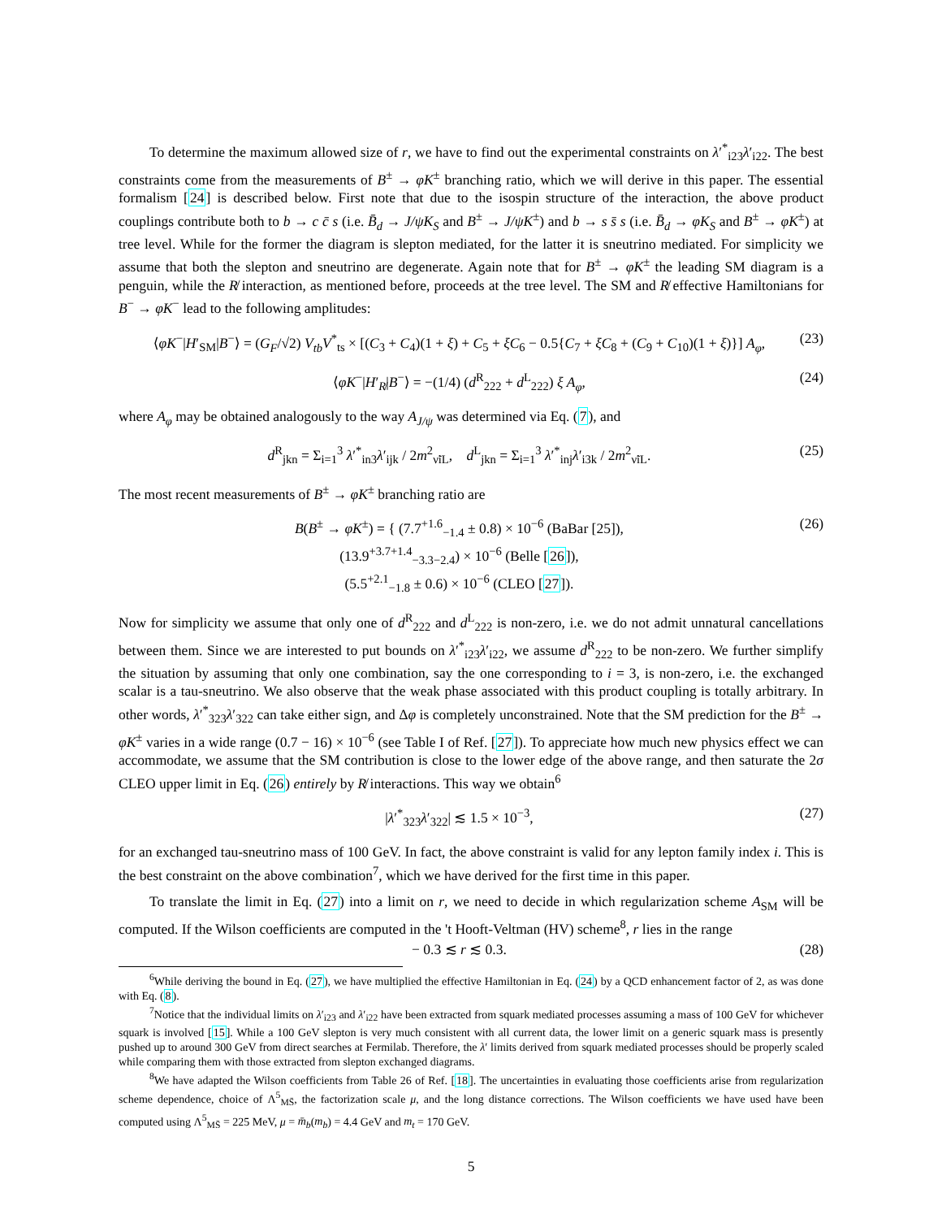To determine the maximum allowed size of r, we have to find out the experimental constraints on λ′<sup>*</sup><sub>i23</sub>λ′<sub>i22</sub>. The best constraints come from the measurements of B<sup>±</sup> → φK<sup>±</sup> branching ratio, which we will derive in this paper. The essential formalism [24] is described below. First note that due to the isospin structure of the interaction, the above product couplings contribute both to b → c c̄ s (i.e. B̄<sub>d</sub> → J/ψK<sub>S</sub> and B<sup>±</sup> → J/ψK<sup>±</sup>) and b → s s̄ s (i.e. B̄<sub>d</sub> → φK<sub>S</sub> and B<sup>±</sup> → φK<sup>±</sup>) at tree level. While for the former the diagram is slepton mediated, for the latter it is sneutrino mediated. For simplicity we assume that both the slepton and sneutrino are degenerate. Again note that for B<sup>±</sup> → φK<sup>±</sup> the leading SM diagram is a penguin, while the R̸ interaction, as mentioned before, proceeds at the tree level. The SM and R̸ effective Hamiltonians for B<sup>−</sup> → φK<sup>−</sup> lead to the following amplitudes:
⟨φK<sup>−</sup>|H′<sub>SM</sub>|B<sup>−</sup>⟩ = (G<sub>F</sub>/√2) V<sub>tb</sub>V<sup>*</sup><sub>ts</sub> × [(C<sub>3</sub> + C<sub>4</sub>)(1 + ξ) + C<sub>5</sub> + ξC<sub>6</sub> − 0.5{C<sub>7</sub> + ξC<sub>8</sub> + (C<sub>9</sub> + C<sub>10</sub>)(1 + ξ)}] A<sub>φ</sub>, (23)
⟨φK<sup>−</sup>|H′<sub>R̸</sub>|B<sup>−</sup>⟩ = −(1/4) (d<sup>R</sup><sub>222</sub> + d<sup>L</sup><sub>222</sub>) ξ A<sub>φ</sub>, (24)
where A<sub>φ</sub> may be obtained analogously to the way A<sub>J/ψ</sub> was determined via Eq. (7), and
d<sup>R</sup><sub>jkn</sub> = Σ<sub>i=1</sub><sup>3</sup> λ′<sup>*</sup><sub>in3</sub>λ′<sub>ijk</sub> / 2m<sup>2</sup><sub>ν̃iL</sub>, d<sup>L</sup><sub>jkn</sub> = Σ<sub>i=1</sub><sup>3</sup> λ′<sup>*</sup><sub>inj</sub>λ′<sub>i3k</sub> / 2m<sup>2</sup><sub>ν̃iL</sub>. (25)
The most recent measurements of B<sup>±</sup> → φK<sup>±</sup> branching ratio are
B(B<sup>±</sup> → φK<sup>±</sup>) = { (7.7<sup>+1.6</sup><sub>−1.4</sub> ± 0.8) × 10<sup>−6</sup> (BaBar [25]),
(13.9<sup>+3.7+1.4</sup><sub>−3.3−2.4</sub>) × 10<sup>−6</sup> (Belle [26]),
(5.5<sup>+2.1</sup><sub>−1.8</sub> ± 0.6) × 10<sup>−6</sup> (CLEO [27]). (26)
Now for simplicity we assume that only one of d<sup>R</sup><sub>222</sub> and d<sup>L</sup><sub>222</sub> is non-zero, i.e. we do not admit unnatural cancellations between them. Since we are interested to put bounds on λ′<sup>*</sup><sub>i23</sub>λ′<sub>i22</sub>, we assume d<sup>R</sup><sub>222</sub> to be non-zero. We further simplify the situation by assuming that only one combination, say the one corresponding to i = 3, is non-zero, i.e. the exchanged scalar is a tau-sneutrino. We also observe that the weak phase associated with this product coupling is totally arbitrary. In other words, λ′<sup>*</sup><sub>323</sub>λ′<sub>322</sub> can take either sign, and Δφ is completely unconstrained. Note that the SM prediction for the B<sup>±</sup> → φK<sup>±</sup> varies in a wide range (0.7 − 16) × 10<sup>−6</sup> (see Table I of Ref. [27]). To appreciate how much new physics effect we can accommodate, we assume that the SM contribution is close to the lower edge of the above range, and then saturate the 2σ CLEO upper limit in Eq. (26) entirely by R̸ interactions. This way we obtain<sup>6</sup>
|λ′<sup>*</sup><sub>323</sub>λ′<sub>322</sub>| ≲ 1.5 × 10<sup>−3</sup>, (27)
for an exchanged tau-sneutrino mass of 100 GeV. In fact, the above constraint is valid for any lepton family index i. This is the best constraint on the above combination<sup>7</sup>, which we have derived for the first time in this paper.
To translate the limit in Eq. (27) into a limit on r, we need to decide in which regularization scheme A<sub>SM</sub> will be computed. If the Wilson coefficients are computed in the 't Hooft-Veltman (HV) scheme<sup>8</sup>, r lies in the range
− 0.3 ≲ r ≲ 0.3. (28)
<sup>6</sup> While deriving the bound in Eq. (27), we have multiplied the effective Hamiltonian in Eq. (24) by a QCD enhancement factor of 2, as was done with Eq. (8).
<sup>7</sup> Notice that the individual limits on λ′<sub>i23</sub> and λ′<sub>i22</sub> have been extracted from squark mediated processes assuming a mass of 100 GeV for whichever squark is involved [15]. While a 100 GeV slepton is very much consistent with all current data, the lower limit on a generic squark mass is presently pushed up to around 300 GeV from direct searches at Fermilab. Therefore, the λ′ limits derived from squark mediated processes should be properly scaled while comparing them with those extracted from slepton exchanged diagrams.
<sup>8</sup> We have adapted the Wilson coefficients from Table 26 of Ref. [18]. The uncertainties in evaluating those coefficients arise from regularization scheme dependence, choice of Λ<sup>5</sup><sub>MS̄</sub>, the factorization scale μ, and the long distance corrections. The Wilson coefficients we have used have been computed using Λ<sup>5</sup><sub>MS̄</sub> = 225 MeV, μ = m̄<sub>b</sub>(m<sub>b</sub>) = 4.4 GeV and m<sub>t</sub> = 170 GeV.
5